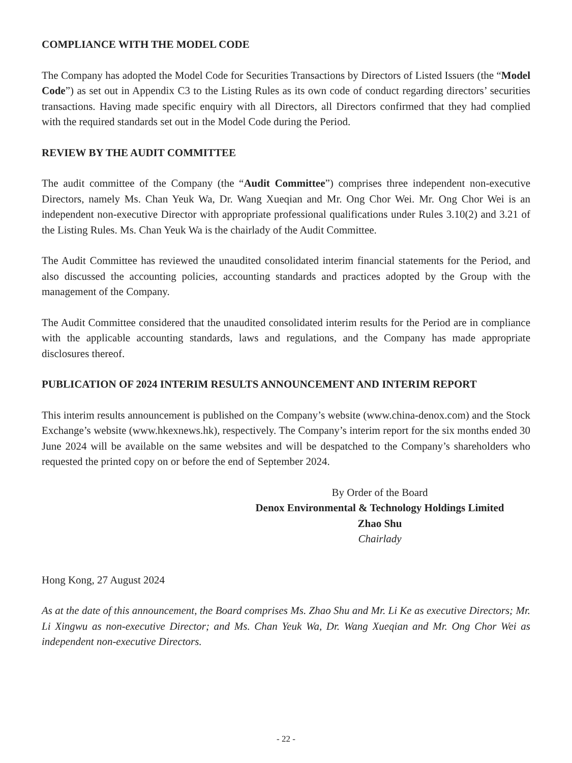COMPLIANCE WITH THE MODEL CODE
The Company has adopted the Model Code for Securities Transactions by Directors of Listed Issuers (the “Model Code”) as set out in Appendix C3 to the Listing Rules as its own code of conduct regarding directors’ securities transactions. Having made specific enquiry with all Directors, all Directors confirmed that they had complied with the required standards set out in the Model Code during the Period.
REVIEW BY THE AUDIT COMMITTEE
The audit committee of the Company (the “Audit Committee”) comprises three independent non-executive Directors, namely Ms. Chan Yeuk Wa, Dr. Wang Xueqian and Mr. Ong Chor Wei. Mr. Ong Chor Wei is an independent non-executive Director with appropriate professional qualifications under Rules 3.10(2) and 3.21 of the Listing Rules. Ms. Chan Yeuk Wa is the chairlady of the Audit Committee.
The Audit Committee has reviewed the unaudited consolidated interim financial statements for the Period, and also discussed the accounting policies, accounting standards and practices adopted by the Group with the management of the Company.
The Audit Committee considered that the unaudited consolidated interim results for the Period are in compliance with the applicable accounting standards, laws and regulations, and the Company has made appropriate disclosures thereof.
PUBLICATION OF 2024 INTERIM RESULTS ANNOUNCEMENT AND INTERIM REPORT
This interim results announcement is published on the Company’s website (www.china-denox.com) and the Stock Exchange’s website (www.hkexnews.hk), respectively. The Company’s interim report for the six months ended 30 June 2024 will be available on the same websites and will be despatched to the Company’s shareholders who requested the printed copy on or before the end of September 2024.
By Order of the Board
Denox Environmental & Technology Holdings Limited
Zhao Shu
Chairlady
Hong Kong, 27 August 2024
As at the date of this announcement, the Board comprises Ms. Zhao Shu and Mr. Li Ke as executive Directors; Mr. Li Xingwu as non-executive Director; and Ms. Chan Yeuk Wa, Dr. Wang Xueqian and Mr. Ong Chor Wei as independent non-executive Directors.
- 22 -